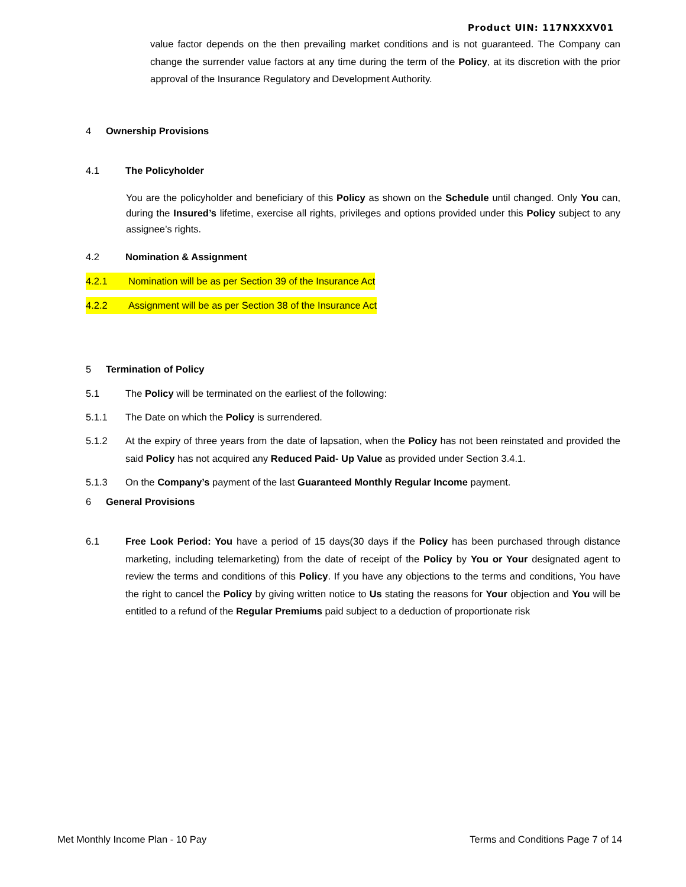Product UIN: 117NXXXV01
value factor depends on the then prevailing market conditions and is not guaranteed. The Company can change the surrender value factors at any time during the term of the Policy, at its discretion with the prior approval of the Insurance Regulatory and Development Authority.
4 Ownership Provisions
4.1 The Policyholder
You are the policyholder and beneficiary of this Policy as shown on the Schedule until changed. Only You can, during the Insured’s lifetime, exercise all rights, privileges and options provided under this Policy subject to any assignee’s rights.
4.2 Nomination & Assignment
4.2.1 Nomination will be as per Section 39 of the Insurance Act
4.2.2 Assignment will be as per Section 38 of the Insurance Act
5 Termination of Policy
5.1 The Policy will be terminated on the earliest of the following:
5.1.1 The Date on which the Policy is surrendered.
5.1.2
At the expiry of three years from the date of lapsation, when the Policy has not been reinstated and provided the said Policy has not acquired any Reduced Paid- Up Value as provided under Section 3.4.1.
5.1.3 On the Company’s payment of the last Guaranteed Monthly Regular Income payment.
6 General Provisions
6.1
Free Look Period: You have a period of 15 days(30 days if the Policy has been purchased through distance marketing, including telemarketing) from the date of receipt of the Policy by You or Your designated agent to review the terms and conditions of this Policy. If you have any objections to the terms and conditions, You have the right to cancel the Policy by giving written notice to Us stating the reasons for Your objection and You will be entitled to a refund of the Regular Premiums paid subject to a deduction of proportionate risk
Met Monthly Income Plan - 10 Pay Terms and Conditions Page 7 of 14